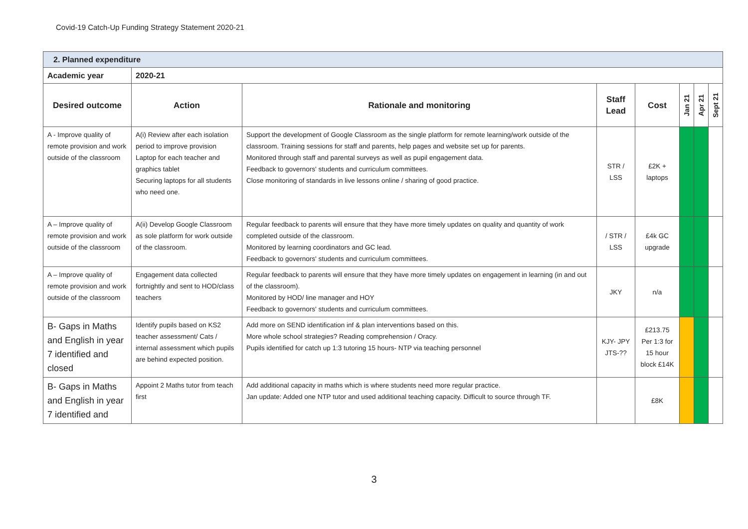Covid-19 Catch-Up Funding Strategy Statement 2020-21
| 2. Planned expenditure | | | | | | | |
| Academic year | 2020-21 | | | | | | |
| Desired outcome | Action | Rationale and monitoring | Staff Lead | Cost | Jan 21 | Apr 21 | Sept 21 |
| A - Improve quality of remote provision and work outside of the classroom | A(i) Review after each isolation period to improve provision Laptop for each teacher and graphics tablet Securing laptops for all students who need one. | Support the development of Google Classroom as the single platform for remote learning/work outside of the classroom. Training sessions for staff and parents, help pages and website set up for parents. Monitored through staff and parental surveys as well as pupil engagement data. Feedback to governors' students and curriculum committees. Close monitoring of standards in live lessons online / sharing of good practice. | STR / LSS | £2K + laptops | | | |
| A – Improve quality of remote provision and work outside of the classroom | A(ii) Develop Google Classroom as sole platform for work outside of the classroom. | Regular feedback to parents will ensure that they have more timely updates on quality and quantity of work completed outside of the classroom. Monitored by learning coordinators and GC lead. Feedback to governors' students and curriculum committees. | / STR / LSS | £4k GC upgrade | | | |
| A – Improve quality of remote provision and work outside of the classroom | Engagement data collected fortnightly and sent to HOD/class teachers | Regular feedback to parents will ensure that they have more timely updates on engagement in learning (in and out of the classroom). Monitored by HOD/ line manager and HOY Feedback to governors' students and curriculum committees. | JKY | n/a | | | |
| B- Gaps in Maths and English in year 7 identified and closed | Identify pupils based on KS2 teacher assessment/ Cats / internal assessment which pupils are behind expected position. | Add more on SEND identification inf & plan interventions based on this. More whole school strategies? Reading comprehension / Oracy. Pupils identified for catch up 1:3 tutoring 15 hours- NTP via teaching personnel | KJY- JPY JTS-?? | £213.75 Per 1:3 for 15 hour block £14K | | | |
| B- Gaps in Maths and English in year 7 identified and | Appoint 2 Maths tutor from teach first | Add additional capacity in maths which is where students need more regular practice. Jan update: Added one NTP tutor and used additional teaching capacity. Difficult to source through TF. | | £8K | | | |
3